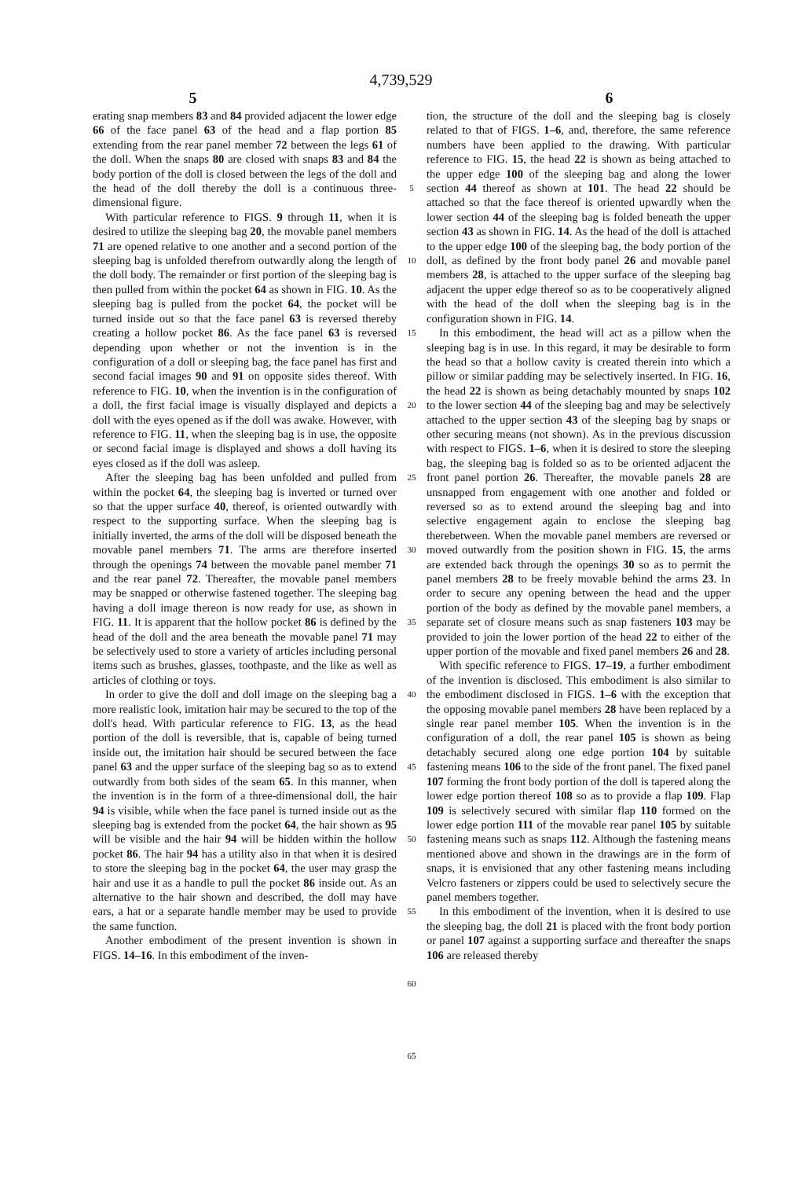4,739,529
5 6
erating snap members 83 and 84 provided adjacent the lower edge 66 of the face panel 63 of the head and a flap portion 85 extending from the rear panel member 72 between the legs 61 of the doll. When the snaps 80 are closed with snaps 83 and 84 the body portion of the doll is closed between the legs of the doll and the head of the doll thereby the doll is a continuous three-dimensional figure.
With particular reference to FIGS. 9 through 11, when it is desired to utilize the sleeping bag 20, the movable panel members 71 are opened relative to one another and a second portion of the sleeping bag is unfolded therefrom outwardly along the length of the doll body. The remainder or first portion of the sleeping bag is then pulled from within the pocket 64 as shown in FIG. 10. As the sleeping bag is pulled from the pocket 64, the pocket will be turned inside out so that the face panel 63 is reversed thereby creating a hollow pocket 86. As the face panel 63 is reversed depending upon whether or not the invention is in the configuration of a doll or sleeping bag, the face panel has first and second facial images 90 and 91 on opposite sides thereof. With reference to FIG. 10, when the invention is in the configuration of a doll, the first facial image is visually displayed and depicts a doll with the eyes opened as if the doll was awake. However, with reference to FIG. 11, when the sleeping bag is in use, the opposite or second facial image is displayed and shows a doll having its eyes closed as if the doll was asleep.
After the sleeping bag has been unfolded and pulled from within the pocket 64, the sleeping bag is inverted or turned over so that the upper surface 40, thereof, is oriented outwardly with respect to the supporting surface. When the sleeping bag is initially inverted, the arms of the doll will be disposed beneath the movable panel members 71. The arms are therefore inserted through the openings 74 between the movable panel member 71 and the rear panel 72. Thereafter, the movable panel members may be snapped or otherwise fastened together. The sleeping bag having a doll image thereon is now ready for use, as shown in FIG. 11. It is apparent that the hollow pocket 86 is defined by the head of the doll and the area beneath the movable panel 71 may be selectively used to store a variety of articles including personal items such as brushes, glasses, toothpaste, and the like as well as articles of clothing or toys.
In order to give the doll and doll image on the sleeping bag a more realistic look, imitation hair may be secured to the top of the doll's head. With particular reference to FIG. 13, as the head portion of the doll is reversible, that is, capable of being turned inside out, the imitation hair should be secured between the face panel 63 and the upper surface of the sleeping bag so as to extend outwardly from both sides of the seam 65. In this manner, when the invention is in the form of a three-dimensional doll, the hair 94 is visible, while when the face panel is turned inside out as the sleeping bag is extended from the pocket 64, the hair shown as 95 will be visible and the hair 94 will be hidden within the hollow pocket 86. The hair 94 has a utility also in that when it is desired to store the sleeping bag in the pocket 64, the user may grasp the hair and use it as a handle to pull the pocket 86 inside out. As an alternative to the hair shown and described, the doll may have ears, a hat or a separate handle member may be used to provide the same function.
Another embodiment of the present invention is shown in FIGS. 14–16. In this embodiment of the inven-
5
10
15
20
25
30
35
40
45
50
55
60
65
tion, the structure of the doll and the sleeping bag is closely related to that of FIGS. 1–6, and, therefore, the same reference numbers have been applied to the drawing. With particular reference to FIG. 15, the head 22 is shown as being attached to the upper edge 100 of the sleeping bag and along the lower section 44 thereof as shown at 101. The head 22 should be attached so that the face thereof is oriented upwardly when the lower section 44 of the sleeping bag is folded beneath the upper section 43 as shown in FIG. 14. As the head of the doll is attached to the upper edge 100 of the sleeping bag, the body portion of the doll, as defined by the front body panel 26 and movable panel members 28, is attached to the upper surface of the sleeping bag adjacent the upper edge thereof so as to be cooperatively aligned with the head of the doll when the sleeping bag is in the configuration shown in FIG. 14.
In this embodiment, the head will act as a pillow when the sleeping bag is in use. In this regard, it may be desirable to form the head so that a hollow cavity is created therein into which a pillow or similar padding may be selectively inserted. In FIG. 16, the head 22 is shown as being detachably mounted by snaps 102 to the lower section 44 of the sleeping bag and may be selectively attached to the upper section 43 of the sleeping bag by snaps or other securing means (not shown). As in the previous discussion with respect to FIGS. 1–6, when it is desired to store the sleeping bag, the sleeping bag is folded so as to be oriented adjacent the front panel portion 26. Thereafter, the movable panels 28 are unsnapped from engagement with one another and folded or reversed so as to extend around the sleeping bag and into selective engagement again to enclose the sleeping bag therebetween. When the movable panel members are reversed or moved outwardly from the position shown in FIG. 15, the arms are extended back through the openings 30 so as to permit the panel members 28 to be freely movable behind the arms 23. In order to secure any opening between the head and the upper portion of the body as defined by the movable panel members, a separate set of closure means such as snap fasteners 103 may be provided to join the lower portion of the head 22 to either of the upper portion of the movable and fixed panel members 26 and 28.
With specific reference to FIGS. 17–19, a further embodiment of the invention is disclosed. This embodiment is also similar to the embodiment disclosed in FIGS. 1–6 with the exception that the opposing movable panel members 28 have been replaced by a single rear panel member 105. When the invention is in the configuration of a doll, the rear panel 105 is shown as being detachably secured along one edge portion 104 by suitable fastening means 106 to the side of the front panel. The fixed panel 107 forming the front body portion of the doll is tapered along the lower edge portion thereof 108 so as to provide a flap 109. Flap 109 is selectively secured with similar flap 110 formed on the lower edge portion 111 of the movable rear panel 105 by suitable fastening means such as snaps 112. Although the fastening means mentioned above and shown in the drawings are in the form of snaps, it is envisioned that any other fastening means including Velcro fasteners or zippers could be used to selectively secure the panel members together.
In this embodiment of the invention, when it is desired to use the sleeping bag, the doll 21 is placed with the front body portion or panel 107 against a supporting surface and thereafter the snaps 106 are released thereby